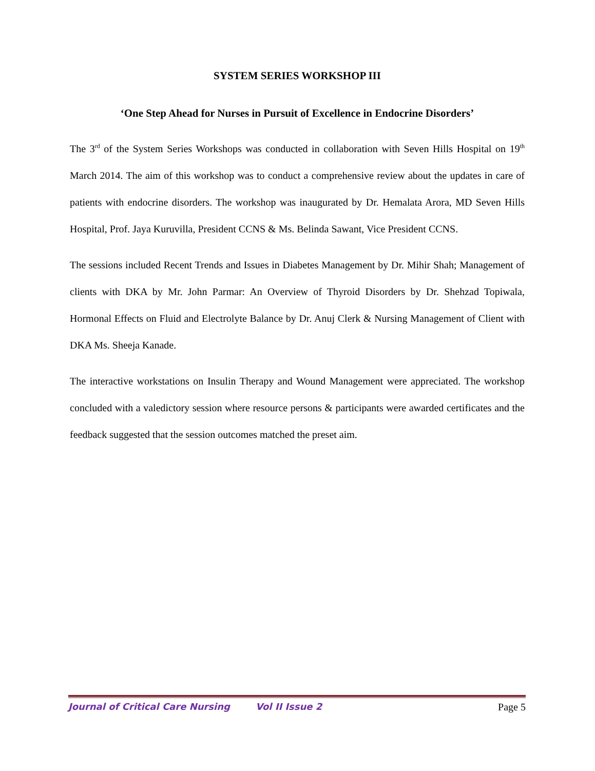SYSTEM SERIES WORKSHOP III
‘One Step Ahead for Nurses in Pursuit of Excellence in Endocrine Disorders’
The 3<sup>rd</sup> of the System Series Workshops was conducted in collaboration with Seven Hills Hospital on 19<sup>th</sup> March 2014. The aim of this workshop was to conduct a comprehensive review about the updates in care of patients with endocrine disorders. The workshop was inaugurated by Dr. Hemalata Arora, MD Seven Hills Hospital, Prof. Jaya Kuruvilla, President CCNS & Ms. Belinda Sawant, Vice President CCNS.
The sessions included Recent Trends and Issues in Diabetes Management by Dr. Mihir Shah; Management of clients with DKA by Mr. John Parmar: An Overview of Thyroid Disorders by Dr. Shehzad Topiwala, Hormonal Effects on Fluid and Electrolyte Balance by Dr. Anuj Clerk & Nursing Management of Client with DKA Ms. Sheeja Kanade.
The interactive workstations on Insulin Therapy and Wound Management were appreciated. The workshop concluded with a valedictory session where resource persons & participants were awarded certificates and the feedback suggested that the session outcomes matched the preset aim.
Journal of Critical Care Nursing Vol II Issue 2 Page 5